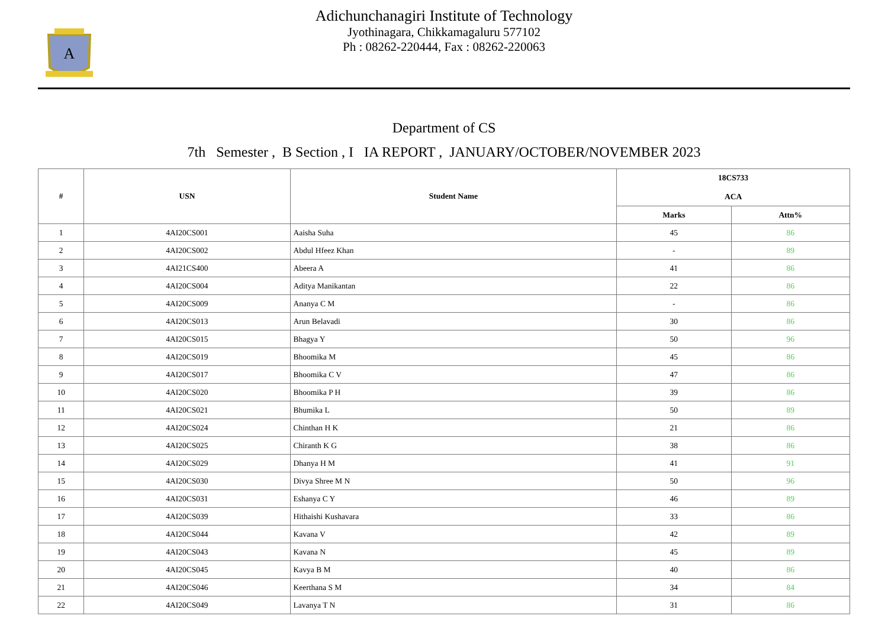A
Adichunchanagiri Institute of Technology
Jyothinagara, Chikkamagaluru 577102
Ph : 08262-220444, Fax : 08262-220063
Department of CS
7th Semester , B Section , I IA REPORT , JANUARY/OCTOBER/NOVEMBER 2023
| # | USN | Student Name | 18CS733 ACA | |
| --- | --- | --- | --- | --- |
| | | | Marks | Attn% |
| 1 | 4AI20CS001 | Aaisha Suha | 45 | 86 |
| 2 | 4AI20CS002 | Abdul Hfeez Khan | - | 89 |
| 3 | 4AI21CS400 | Abeera A | 41 | 86 |
| 4 | 4AI20CS004 | Aditya Manikantan | 22 | 86 |
| 5 | 4AI20CS009 | Ananya C M | - | 86 |
| 6 | 4AI20CS013 | Arun Belavadi | 30 | 86 |
| 7 | 4AI20CS015 | Bhagya Y | 50 | 96 |
| 8 | 4AI20CS019 | Bhoomika M | 45 | 86 |
| 9 | 4AI20CS017 | Bhoomika C V | 47 | 86 |
| 10 | 4AI20CS020 | Bhoomika P H | 39 | 86 |
| 11 | 4AI20CS021 | Bhumika L | 50 | 89 |
| 12 | 4AI20CS024 | Chinthan H K | 21 | 86 |
| 13 | 4AI20CS025 | Chiranth K G | 38 | 86 |
| 14 | 4AI20CS029 | Dhanya H M | 41 | 91 |
| 15 | 4AI20CS030 | Divya Shree M N | 50 | 96 |
| 16 | 4AI20CS031 | Eshanya C Y | 46 | 89 |
| 17 | 4AI20CS039 | Hithaishi Kushavara | 33 | 86 |
| 18 | 4AI20CS044 | Kavana V | 42 | 89 |
| 19 | 4AI20CS043 | Kavana N | 45 | 89 |
| 20 | 4AI20CS045 | Kavya B M | 40 | 86 |
| 21 | 4AI20CS046 | Keerthana S M | 34 | 84 |
| 22 | 4AI20CS049 | Lavanya T N | 31 | 86 |